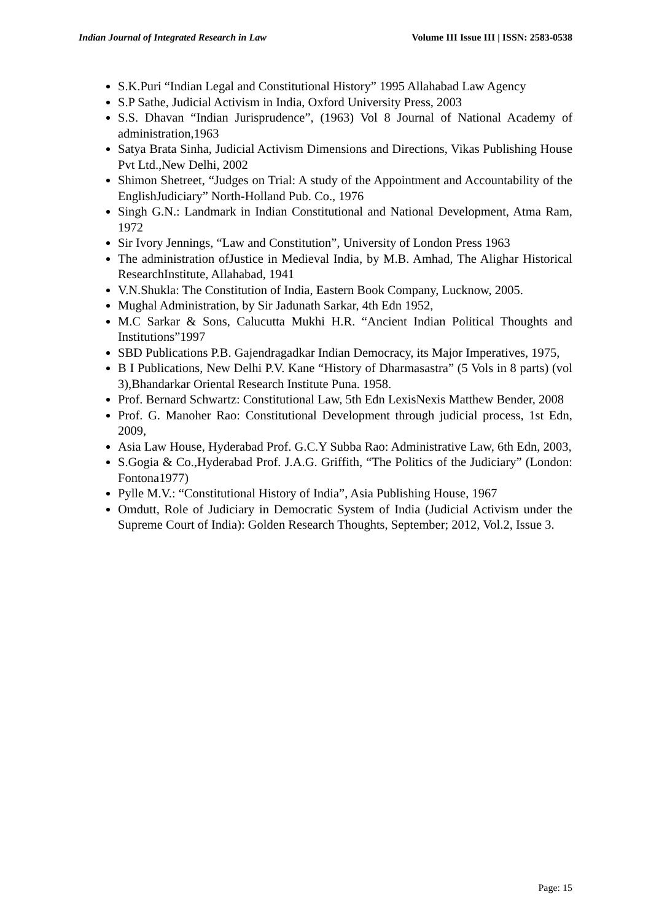Indian Journal of Integrated Research in Law Volume III Issue III | ISSN: 2583-0538
S.K.Puri “Indian Legal and Constitutional History” 1995 Allahabad Law Agency
S.P Sathe, Judicial Activism in India, Oxford University Press, 2003
S.S. Dhavan “Indian Jurisprudence”, (1963) Vol 8 Journal of National Academy of administration,1963
Satya Brata Sinha, Judicial Activism Dimensions and Directions, Vikas Publishing House Pvt Ltd.,New Delhi, 2002
Shimon Shetreet, “Judges on Trial: A study of the Appointment and Accountability of the EnglishJudiciary” North-Holland Pub. Co., 1976
Singh G.N.: Landmark in Indian Constitutional and National Development, Atma Ram, 1972
Sir Ivory Jennings, “Law and Constitution”, University of London Press 1963
The administration ofJustice in Medieval India, by M.B. Amhad, The Alighar Historical ResearchInstitute, Allahabad, 1941
V.N.Shukla: The Constitution of India, Eastern Book Company, Lucknow, 2005.
Mughal Administration, by Sir Jadunath Sarkar, 4th Edn 1952,
M.C Sarkar & Sons, Calucutta Mukhi H.R. “Ancient Indian Political Thoughts and Institutions”1997
SBD Publications P.B. Gajendragadkar Indian Democracy, its Major Imperatives, 1975,
B I Publications, New Delhi P.V. Kane “History of Dharmasastra” (5 Vols in 8 parts) (vol 3),Bhandarkar Oriental Research Institute Puna. 1958.
Prof. Bernard Schwartz: Constitutional Law, 5th Edn LexisNexis Matthew Bender, 2008
Prof. G. Manoher Rao: Constitutional Development through judicial process, 1st Edn, 2009,
Asia Law House, Hyderabad Prof. G.C.Y Subba Rao: Administrative Law, 6th Edn, 2003,
S.Gogia & Co.,Hyderabad Prof. J.A.G. Griffith, “The Politics of the Judiciary” (London: Fontona1977)
Pylle M.V.: “Constitutional History of India”, Asia Publishing House, 1967
Omdutt, Role of Judiciary in Democratic System of India (Judicial Activism under the Supreme Court of India): Golden Research Thoughts, September; 2012, Vol.2, Issue 3.
Page: 15